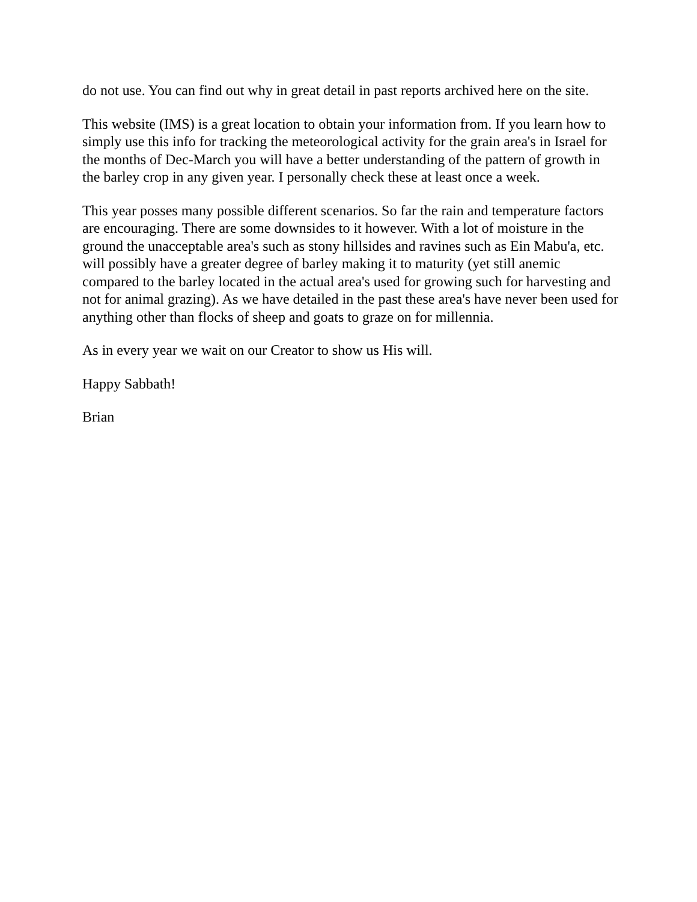do not use. You can find out why in great detail in past reports archived here on the site.
This website (IMS) is a great location to obtain your information from. If you learn how to simply use this info for tracking the meteorological activity for the grain area's in Israel for the months of Dec-March you will have a better understanding of the pattern of growth in the barley crop in any given year. I personally check these at least once a week.
This year posses many possible different scenarios. So far the rain and temperature factors are encouraging. There are some downsides to it however. With a lot of moisture in the ground the unacceptable area's such as stony hillsides and ravines such as Ein Mabu'a, etc. will possibly have a greater degree of barley making it to maturity (yet still anemic compared to the barley located in the actual area's used for growing such for harvesting and not for animal grazing). As we have detailed in the past these area's have never been used for anything other than flocks of sheep and goats to graze on for millennia.
As in every year we wait on our Creator to show us His will.
Happy Sabbath!
Brian